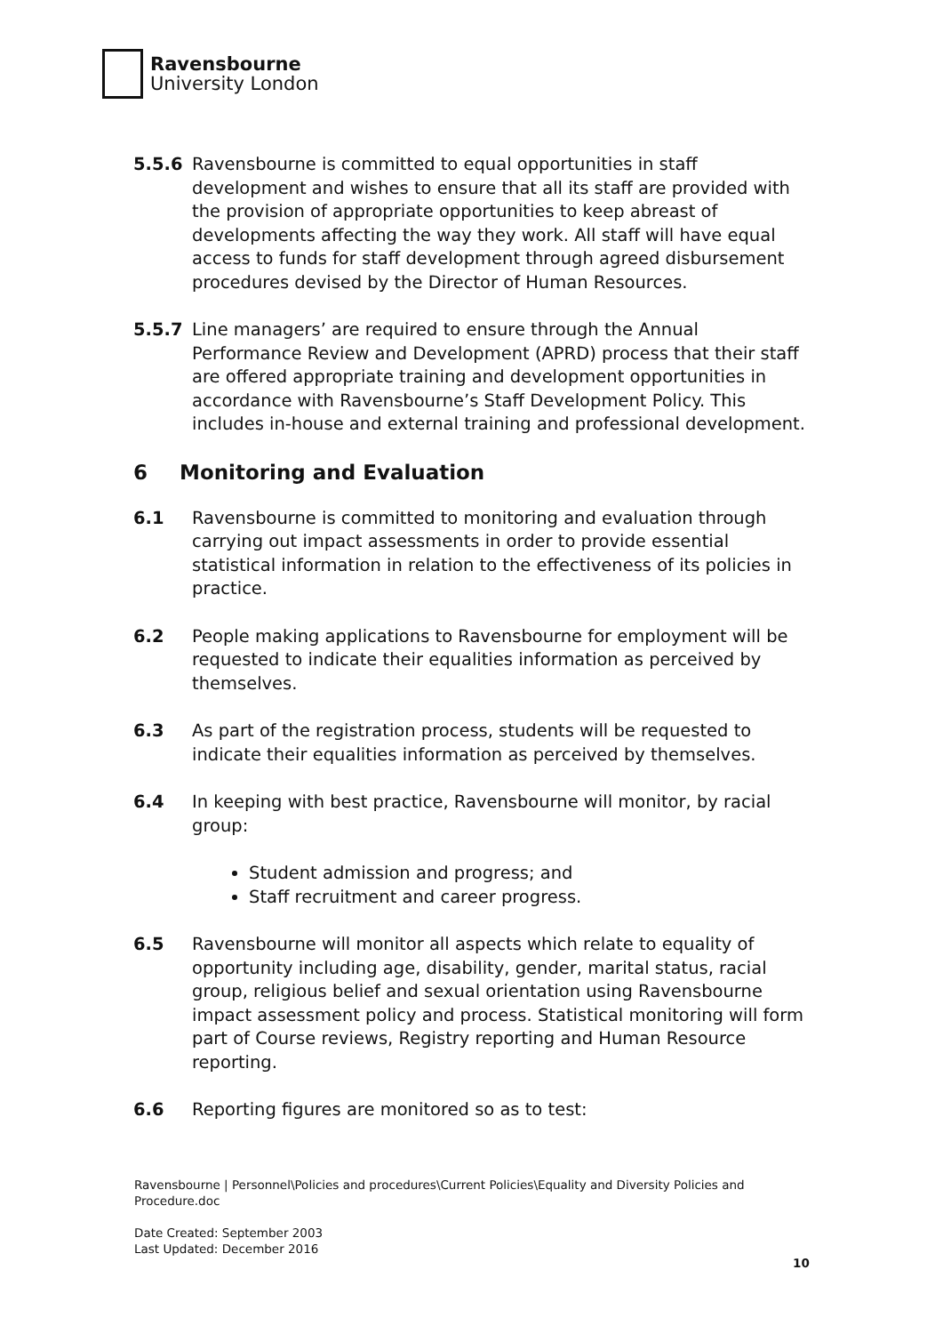Ravensbourne
University London
5.5.6 Ravensbourne is committed to equal opportunities in staff development and wishes to ensure that all its staff are provided with the provision of appropriate opportunities to keep abreast of developments affecting the way they work. All staff will have equal access to funds for staff development through agreed disbursement procedures devised by the Director of Human Resources.
5.5.7 Line managers’ are required to ensure through the Annual Performance Review and Development (APRD) process that their staff are offered appropriate training and development opportunities in accordance with Ravensbourne’s Staff Development Policy. This includes in-house and external training and professional development.
6 Monitoring and Evaluation
6.1 Ravensbourne is committed to monitoring and evaluation through carrying out impact assessments in order to provide essential statistical information in relation to the effectiveness of its policies in practice.
6.2 People making applications to Ravensbourne for employment will be requested to indicate their equalities information as perceived by themselves.
6.3 As part of the registration process, students will be requested to indicate their equalities information as perceived by themselves.
6.4 In keeping with best practice, Ravensbourne will monitor, by racial group:
Student admission and progress; and
Staff recruitment and career progress.
6.5 Ravensbourne will monitor all aspects which relate to equality of opportunity including age, disability, gender, marital status, racial group, religious belief and sexual orientation using Ravensbourne impact assessment policy and process. Statistical monitoring will form part of Course reviews, Registry reporting and Human Resource reporting.
6.6 Reporting figures are monitored so as to test:
Ravensbourne | Personnel\Policies and procedures\Current Policies\Equality and Diversity Policies and Procedure.doc
Date Created: September 2003
Last Updated: December 2016
10